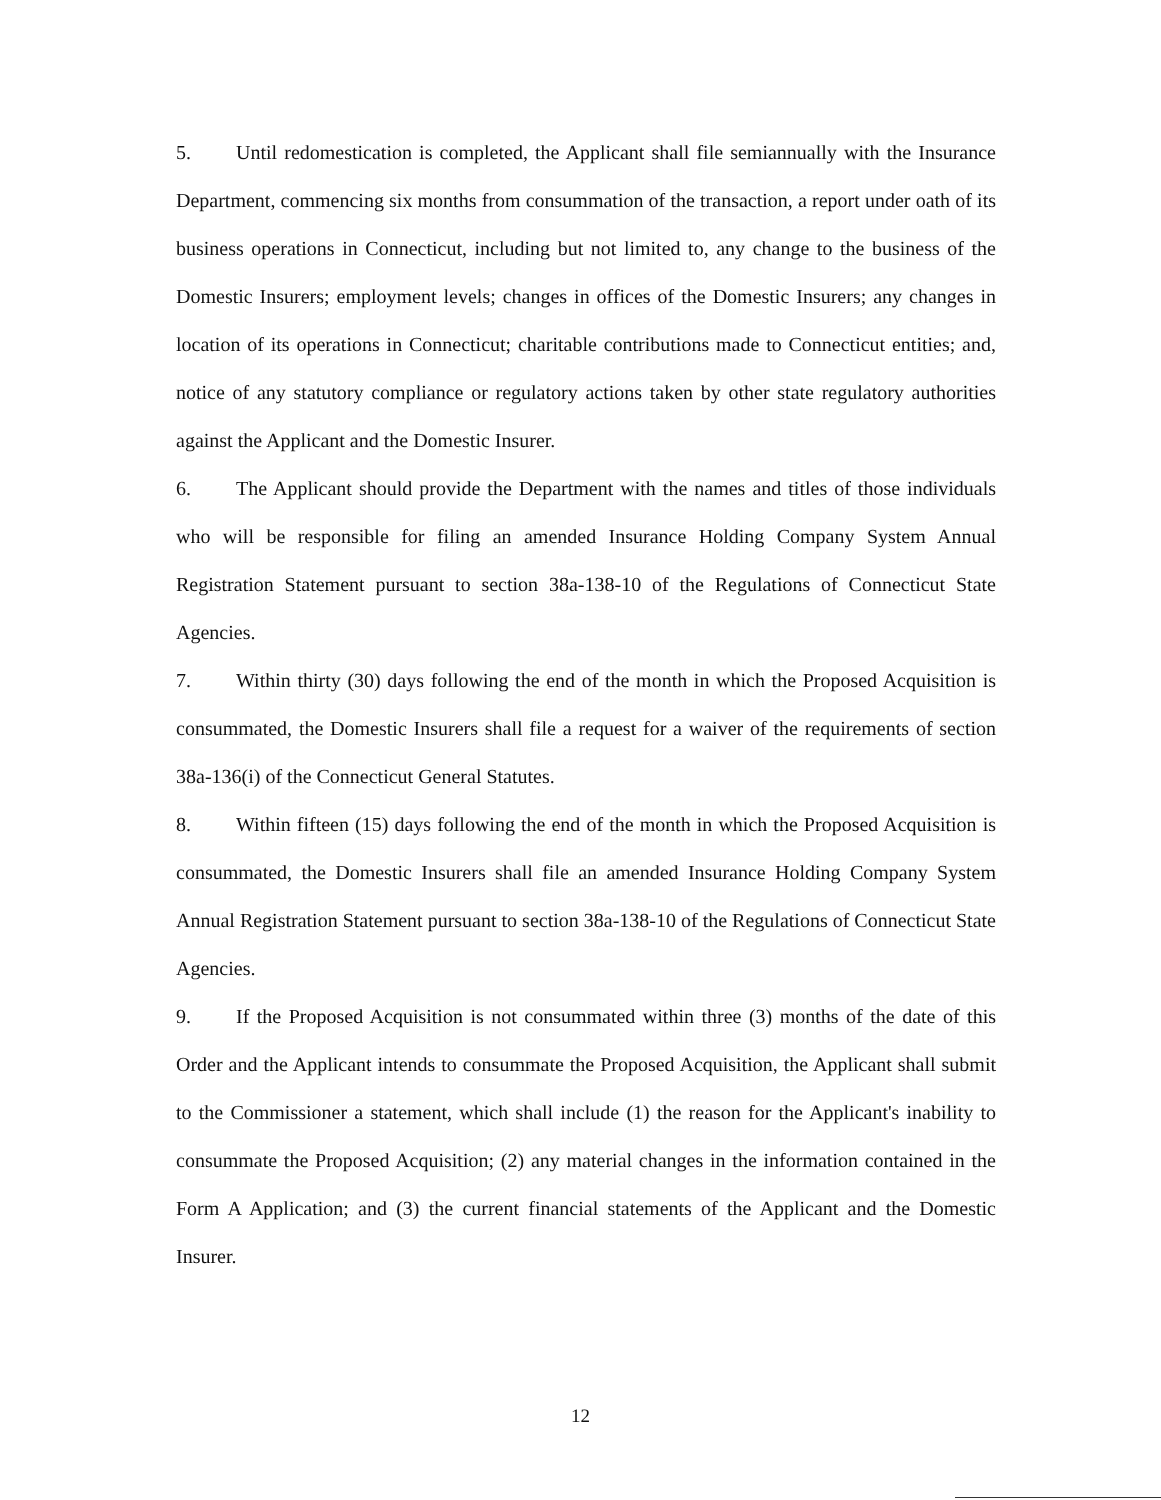5. Until redomestication is completed, the Applicant shall file semiannually with the Insurance Department, commencing six months from consummation of the transaction, a report under oath of its business operations in Connecticut, including but not limited to, any change to the business of the Domestic Insurers; employment levels; changes in offices of the Domestic Insurers; any changes in location of its operations in Connecticut; charitable contributions made to Connecticut entities; and, notice of any statutory compliance or regulatory actions taken by other state regulatory authorities against the Applicant and the Domestic Insurer.
6. The Applicant should provide the Department with the names and titles of those individuals who will be responsible for filing an amended Insurance Holding Company System Annual Registration Statement pursuant to section 38a-138-10 of the Regulations of Connecticut State Agencies.
7. Within thirty (30) days following the end of the month in which the Proposed Acquisition is consummated, the Domestic Insurers shall file a request for a waiver of the requirements of section 38a-136(i) of the Connecticut General Statutes.
8. Within fifteen (15) days following the end of the month in which the Proposed Acquisition is consummated, the Domestic Insurers shall file an amended Insurance Holding Company System Annual Registration Statement pursuant to section 38a-138-10 of the Regulations of Connecticut State Agencies.
9. If the Proposed Acquisition is not consummated within three (3) months of the date of this Order and the Applicant intends to consummate the Proposed Acquisition, the Applicant shall submit to the Commissioner a statement, which shall include (1) the reason for the Applicant's inability to consummate the Proposed Acquisition; (2) any material changes in the information contained in the Form A Application; and (3) the current financial statements of the Applicant and the Domestic Insurer.
12